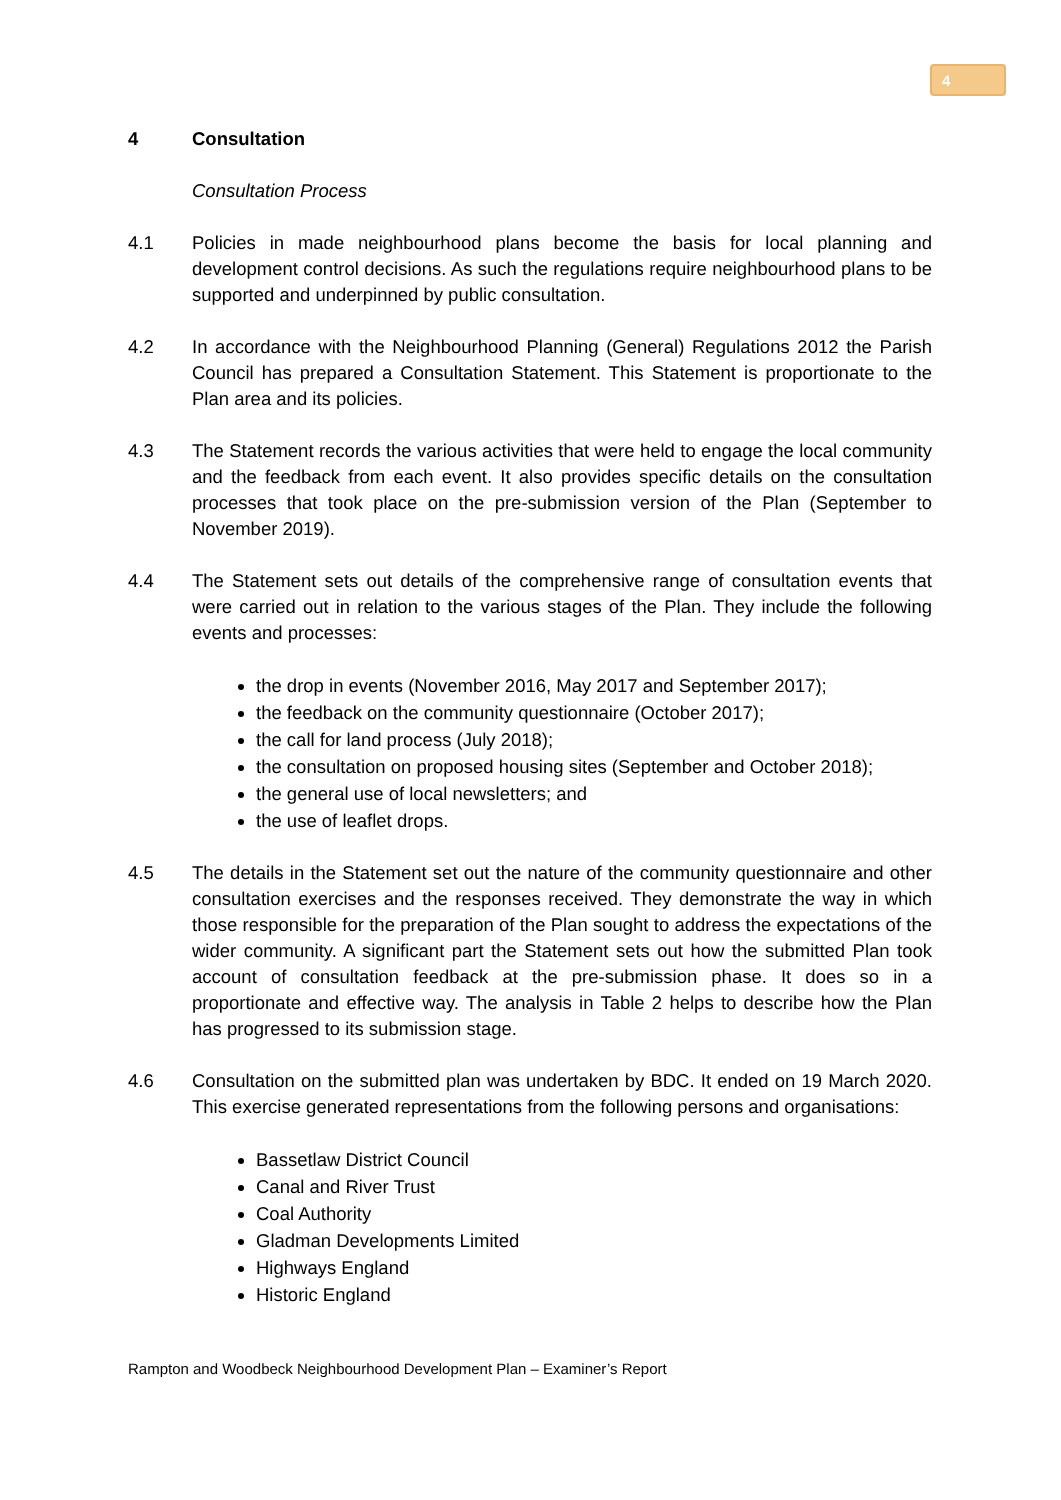4
4 Consultation
Consultation Process
4.1 Policies in made neighbourhood plans become the basis for local planning and development control decisions. As such the regulations require neighbourhood plans to be supported and underpinned by public consultation.
4.2 In accordance with the Neighbourhood Planning (General) Regulations 2012 the Parish Council has prepared a Consultation Statement. This Statement is proportionate to the Plan area and its policies.
4.3 The Statement records the various activities that were held to engage the local community and the feedback from each event. It also provides specific details on the consultation processes that took place on the pre-submission version of the Plan (September to November 2019).
4.4 The Statement sets out details of the comprehensive range of consultation events that were carried out in relation to the various stages of the Plan. They include the following events and processes:
the drop in events (November 2016, May 2017 and September 2017);
the feedback on the community questionnaire (October 2017);
the call for land process (July 2018);
the consultation on proposed housing sites (September and October 2018);
the general use of local newsletters; and
the use of leaflet drops.
4.5 The details in the Statement set out the nature of the community questionnaire and other consultation exercises and the responses received. They demonstrate the way in which those responsible for the preparation of the Plan sought to address the expectations of the wider community. A significant part the Statement sets out how the submitted Plan took account of consultation feedback at the pre-submission phase. It does so in a proportionate and effective way. The analysis in Table 2 helps to describe how the Plan has progressed to its submission stage.
4.6 Consultation on the submitted plan was undertaken by BDC. It ended on 19 March 2020. This exercise generated representations from the following persons and organisations:
Bassetlaw District Council
Canal and River Trust
Coal Authority
Gladman Developments Limited
Highways England
Historic England
Rampton and Woodbeck Neighbourhood Development Plan – Examiner’s Report